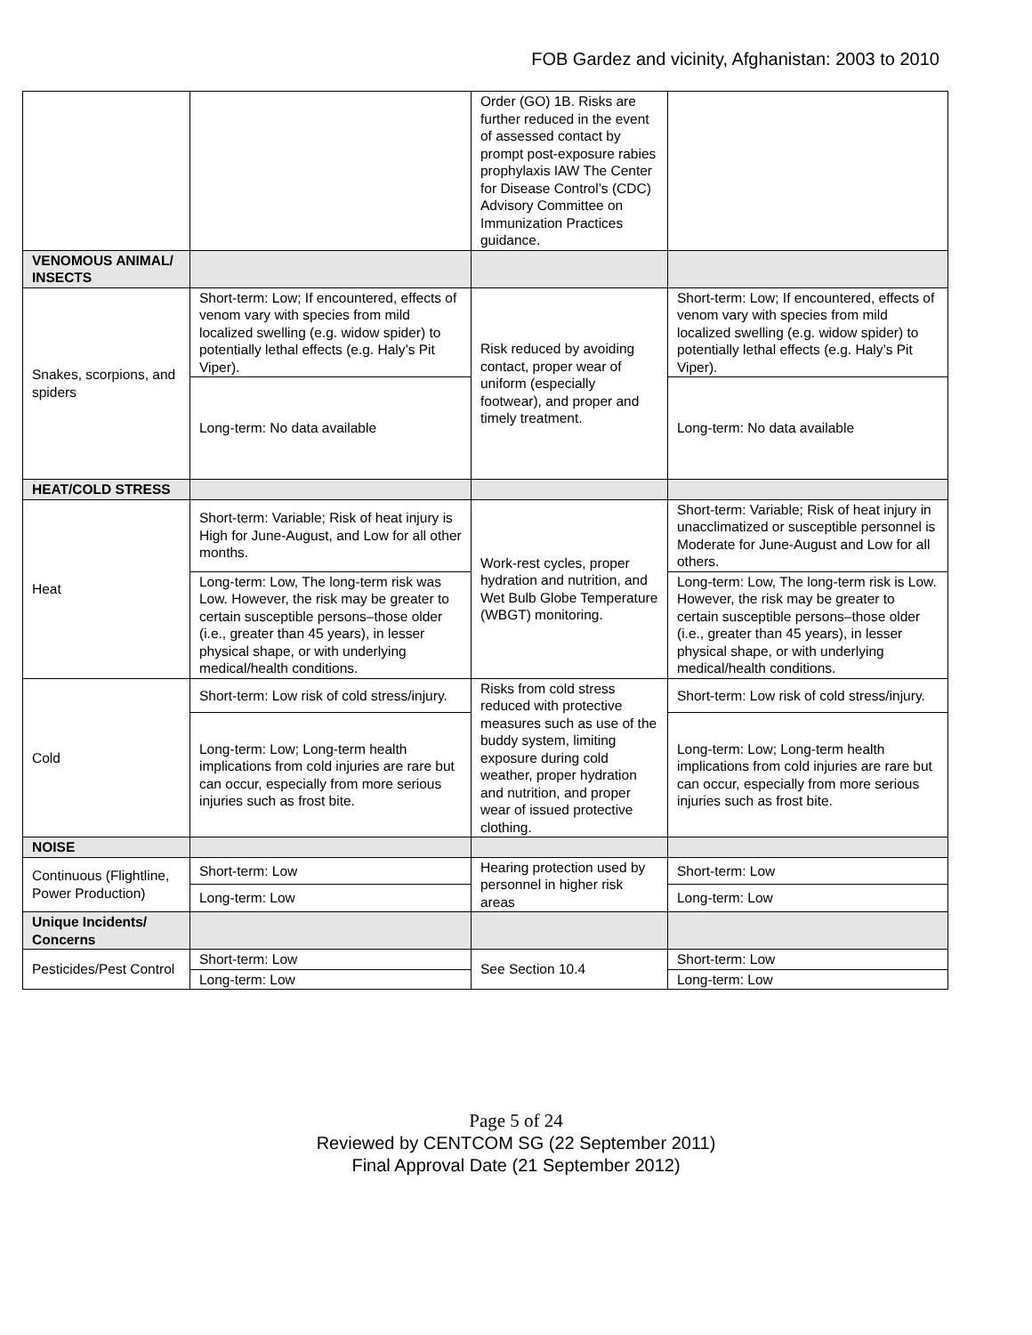FOB Gardez and vicinity, Afghanistan: 2003 to 2010
| | | Order (GO) 1B. Risks are further reduced in the event of assessed contact by prompt post-exposure rabies prophylaxis IAW The Center for Disease Control’s (CDC) Advisory Committee on Immunization Practices guidance. | |
| VENOMOUS ANIMAL/ INSECTS | | | |
| Snakes, scorpions, and spiders | Short-term: Low; If encountered, effects of venom vary with species from mild localized swelling (e.g. widow spider) to potentially lethal effects (e.g. Haly’s Pit Viper). | Risk reduced by avoiding contact, proper wear of uniform (especially footwear), and proper and timely treatment. | Short-term: Low; If encountered, effects of venom vary with species from mild localized swelling (e.g. widow spider) to potentially lethal effects (e.g. Haly’s Pit Viper). |
| | Long-term: No data available | | Long-term: No data available |
| HEAT/COLD STRESS | | | |
| Heat | Short-term: Variable; Risk of heat injury is High for June-August, and Low for all other months. | Work-rest cycles, proper hydration and nutrition, and Wet Bulb Globe Temperature (WBGT) monitoring. | Short-term: Variable; Risk of heat injury in unacclimatized or susceptible personnel is Moderate for June-August and Low for all others. |
| | Long-term: Low, The long-term risk was Low. However, the risk may be greater to certain susceptible persons–those older (i.e., greater than 45 years), in lesser physical shape, or with underlying medical/health conditions. | | Long-term: Low, The long-term risk is Low. However, the risk may be greater to certain susceptible persons–those older (i.e., greater than 45 years), in lesser physical shape, or with underlying medical/health conditions. |
| Cold | Short-term: Low risk of cold stress/injury. | Risks from cold stress reduced with protective measures such as use of the buddy system, limiting exposure during cold weather, proper hydration and nutrition, and proper wear of issued protective clothing. | Short-term: Low risk of cold stress/injury. |
| | Long-term: Low; Long-term health implications from cold injuries are rare but can occur, especially from more serious injuries such as frost bite. | | Long-term: Low; Long-term health implications from cold injuries are rare but can occur, especially from more serious injuries such as frost bite. |
| NOISE | | | |
| Continuous (Flightline, Power Production) | Short-term: Low | Hearing protection used by personnel in higher risk areas | Short-term: Low |
| | Long-term: Low | | Long-term: Low |
| Unique Incidents/ Concerns | | | |
| Pesticides/Pest Control | Short-term: Low | See Section 10.4 | Short-term: Low |
| | Long-term: Low | | Long-term: Low |
Page 5 of 24
Reviewed by CENTCOM SG (22 September 2011)
Final Approval Date (21 September 2012)